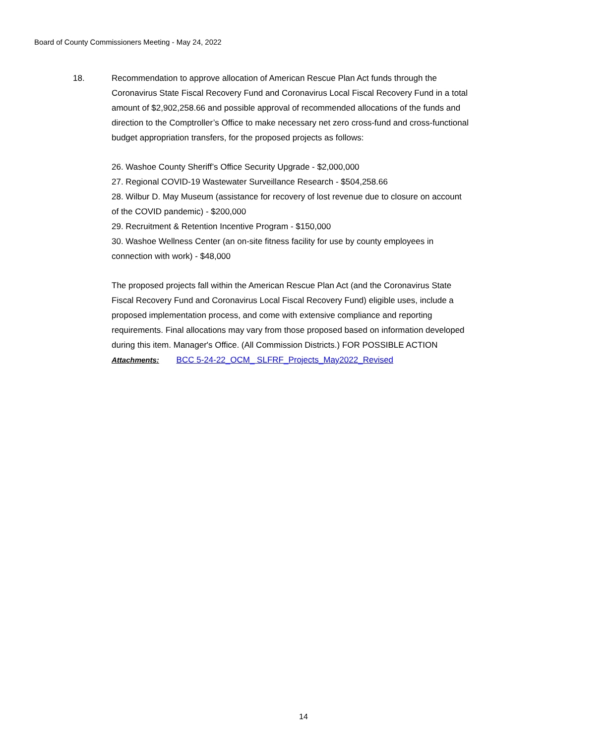Board of County Commissioners Meeting - May 24, 2022
18. Recommendation to approve allocation of American Rescue Plan Act funds through the Coronavirus State Fiscal Recovery Fund and Coronavirus Local Fiscal Recovery Fund in a total amount of $2,902,258.66 and possible approval of recommended allocations of the funds and direction to the Comptroller’s Office to make necessary net zero cross-fund and cross-functional budget appropriation transfers, for the proposed projects as follows:
26. Washoe County Sheriff’s Office Security Upgrade - $2,000,000
27. Regional COVID-19 Wastewater Surveillance Research - $504,258.66
28. Wilbur D. May Museum (assistance for recovery of lost revenue due to closure on account of the COVID pandemic) - $200,000
29. Recruitment & Retention Incentive Program - $150,000
30. Washoe Wellness Center (an on-site fitness facility for use by county employees in connection with work) - $48,000
The proposed projects fall within the American Rescue Plan Act (and the Coronavirus State Fiscal Recovery Fund and Coronavirus Local Fiscal Recovery Fund) eligible uses, include a proposed implementation process, and come with extensive compliance and reporting requirements. Final allocations may vary from those proposed based on information developed during this item. Manager's Office. (All Commission Districts.) FOR POSSIBLE ACTION
Attachments: BCC 5-24-22_OCM_ SLFRF_Projects_May2022_Revised
14